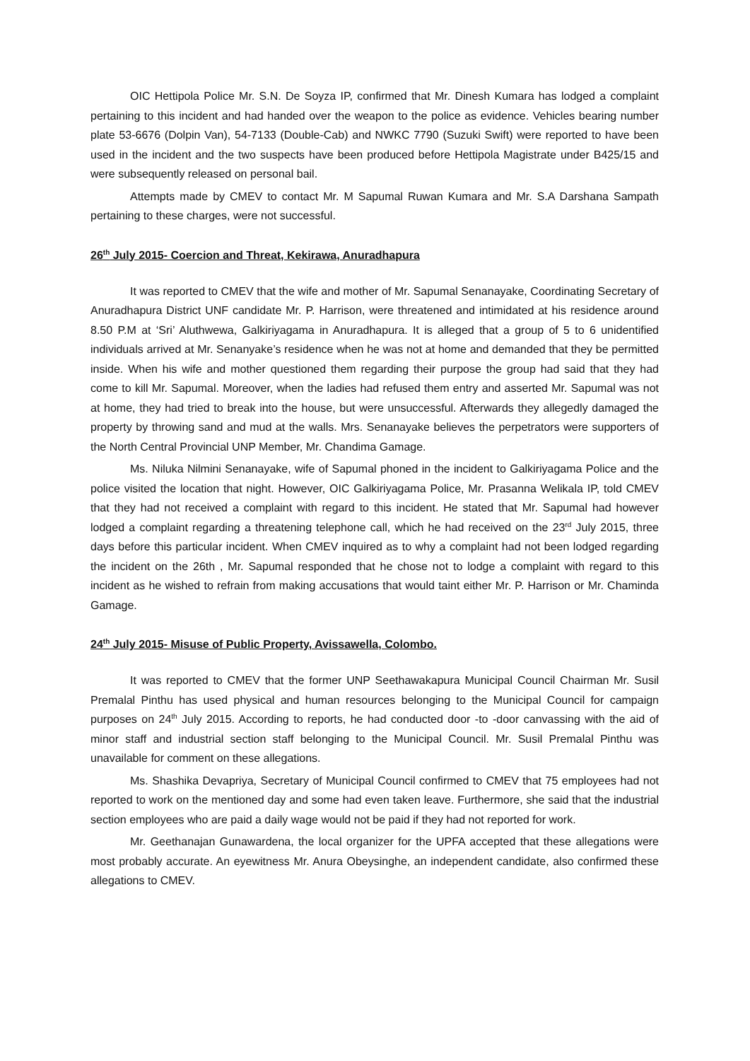OIC Hettipola Police Mr. S.N. De Soyza IP, confirmed that Mr. Dinesh Kumara has lodged a complaint pertaining to this incident and had handed over the weapon to the police as evidence. Vehicles bearing number plate 53-6676 (Dolpin Van), 54-7133 (Double-Cab) and NWKC 7790 (Suzuki Swift) were reported to have been used in the incident and the two suspects have been produced before Hettipola Magistrate under B425/15 and were subsequently released on personal bail.
Attempts made by CMEV to contact Mr. M Sapumal Ruwan Kumara and Mr. S.A Darshana Sampath pertaining to these charges, were not successful.
26<sup>th</sup> July 2015- Coercion and Threat, Kekirawa, Anuradhapura
It was reported to CMEV that the wife and mother of Mr. Sapumal Senanayake, Coordinating Secretary of Anuradhapura District UNF candidate Mr. P. Harrison, were threatened and intimidated at his residence around 8.50 P.M at ‘Sri’ Aluthwewa, Galkiriyagama in Anuradhapura. It is alleged that a group of 5 to 6 unidentified individuals arrived at Mr. Senanyake’s residence when he was not at home and demanded that they be permitted inside. When his wife and mother questioned them regarding their purpose the group had said that they had come to kill Mr. Sapumal. Moreover, when the ladies had refused them entry and asserted Mr. Sapumal was not at home, they had tried to break into the house, but were unsuccessful. Afterwards they allegedly damaged the property by throwing sand and mud at the walls. Mrs. Senanayake believes the perpetrators were supporters of the North Central Provincial UNP Member, Mr. Chandima Gamage.
Ms. Niluka Nilmini Senanayake, wife of Sapumal phoned in the incident to Galkiriyagama Police and the police visited the location that night. However, OIC Galkiriyagama Police, Mr. Prasanna Welikala IP, told CMEV that they had not received a complaint with regard to this incident. He stated that Mr. Sapumal had however lodged a complaint regarding a threatening telephone call, which he had received on the 23<sup>rd</sup> July 2015, three days before this particular incident. When CMEV inquired as to why a complaint had not been lodged regarding the incident on the 26th , Mr. Sapumal responded that he chose not to lodge a complaint with regard to this incident as he wished to refrain from making accusations that would taint either Mr. P. Harrison or Mr. Chaminda Gamage.
24<sup>th</sup> July 2015- Misuse of Public Property, Avissawella, Colombo.
It was reported to CMEV that the former UNP Seethawakapura Municipal Council Chairman Mr. Susil Premalal Pinthu has used physical and human resources belonging to the Municipal Council for campaign purposes on 24<sup>th</sup> July 2015. According to reports, he had conducted door -to -door canvassing with the aid of minor staff and industrial section staff belonging to the Municipal Council. Mr. Susil Premalal Pinthu was unavailable for comment on these allegations.
Ms. Shashika Devapriya, Secretary of Municipal Council confirmed to CMEV that 75 employees had not reported to work on the mentioned day and some had even taken leave. Furthermore, she said that the industrial section employees who are paid a daily wage would not be paid if they had not reported for work.
Mr. Geethanajan Gunawardena, the local organizer for the UPFA accepted that these allegations were most probably accurate. An eyewitness Mr. Anura Obeysinghe, an independent candidate, also confirmed these allegations to CMEV.